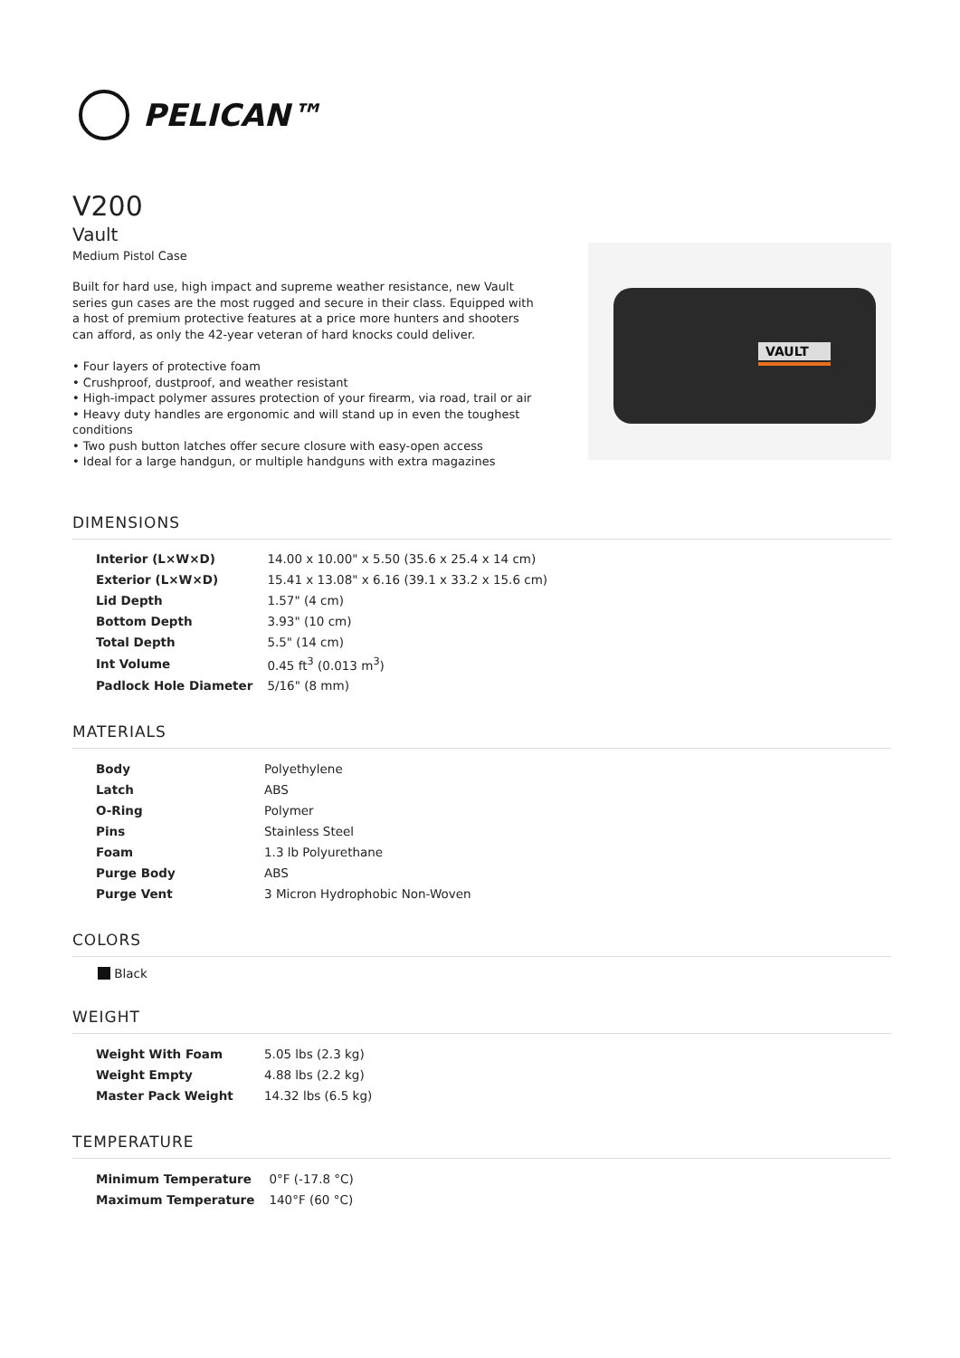PELICAN™
V200
Vault
Medium Pistol Case
Built for hard use, high impact and supreme weather resistance, new Vault series gun cases are the most rugged and secure in their class. Equipped with a host of premium protective features at a price more hunters and shooters can afford, as only the 42-year veteran of hard knocks could deliver.
• Four layers of protective foam
• Crushproof, dustproof, and weather resistant
• High-impact polymer assures protection of your firearm, via road, trail or air
• Heavy duty handles are ergonomic and will stand up in even the toughest conditions
• Two push button latches offer secure closure with easy-open access
• Ideal for a large handgun, or multiple handguns with extra magazines
VAULT
DIMENSIONS
| Interior (L×W×D) | 14.00 x 10.00" x 5.50 (35.6 x 25.4 x 14 cm) |
| Exterior (L×W×D) | 15.41 x 13.08" x 6.16 (39.1 x 33.2 x 15.6 cm) |
| Lid Depth | 1.57" (4 cm) |
| Bottom Depth | 3.93" (10 cm) |
| Total Depth | 5.5" (14 cm) |
| Int Volume | 0.45 ft<sup>3</sup> (0.013 m<sup>3</sup>) |
| Padlock Hole Diameter | 5/16" (8 mm) |
MATERIALS
| Body | Polyethylene |
| Latch | ABS |
| O-Ring | Polymer |
| Pins | Stainless Steel |
| Foam | 1.3 lb Polyurethane |
| Purge Body | ABS |
| Purge Vent | 3 Micron Hydrophobic Non-Woven |
COLORS
Black
WEIGHT
| Weight With Foam | 5.05 lbs (2.3 kg) |
| Weight Empty | 4.88 lbs (2.2 kg) |
| Master Pack Weight | 14.32 lbs (6.5 kg) |
TEMPERATURE
| Minimum Temperature | 0°F (-17.8 °C) |
| Maximum Temperature | 140°F (60 °C) |